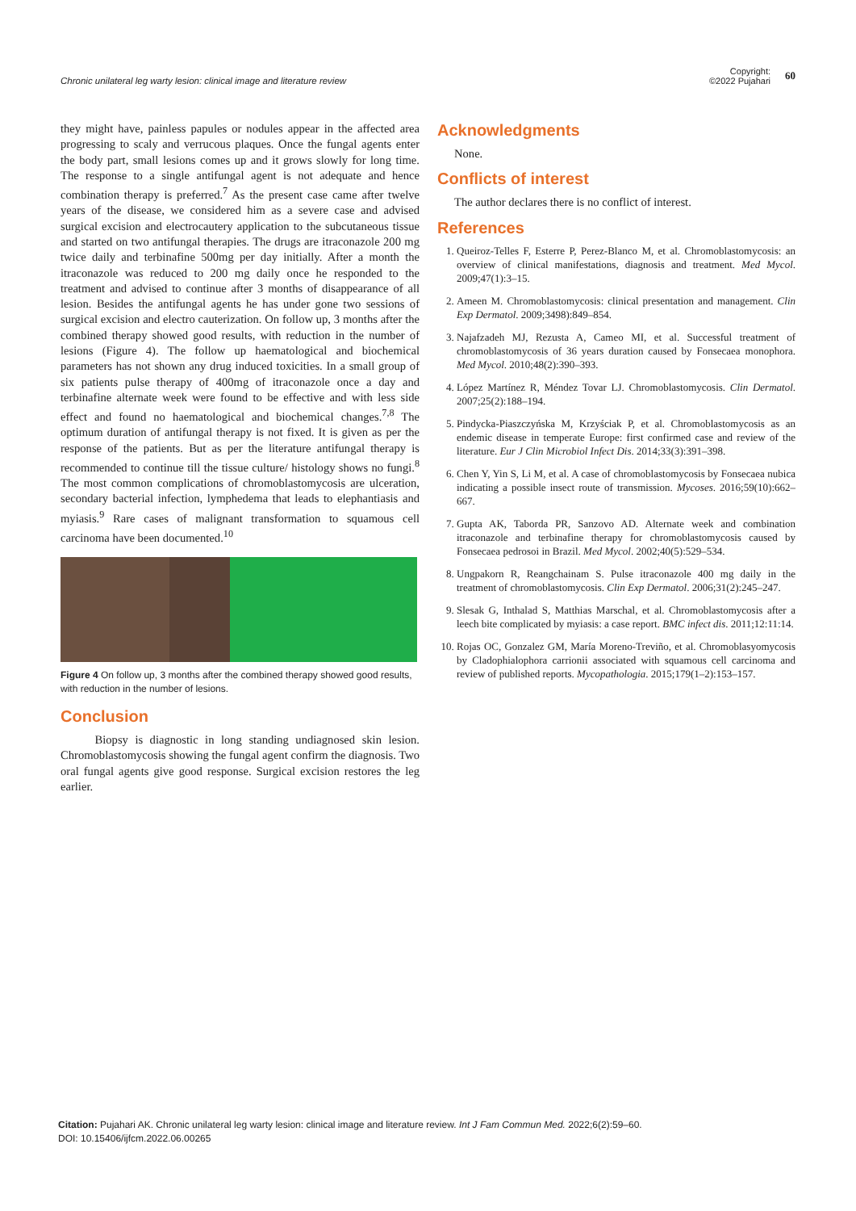Chronic unilateral leg warty lesion: clinical image and literature review
Copyright:
©2022 Pujahari 60
they might have, painless papules or nodules appear in the affected area progressing to scaly and verrucous plaques. Once the fungal agents enter the body part, small lesions comes up and it grows slowly for long time. The response to a single antifungal agent is not adequate and hence combination therapy is preferred.<sup>7</sup> As the present case came after twelve years of the disease, we considered him as a severe case and advised surgical excision and electrocautery application to the subcutaneous tissue and started on two antifungal therapies. The drugs are itraconazole 200 mg twice daily and terbinafine 500mg per day initially. After a month the itraconazole was reduced to 200 mg daily once he responded to the treatment and advised to continue after 3 months of disappearance of all lesion. Besides the antifungal agents he has under gone two sessions of surgical excision and electro cauterization. On follow up, 3 months after the combined therapy showed good results, with reduction in the number of lesions (Figure 4). The follow up haematological and biochemical parameters has not shown any drug induced toxicities. In a small group of six patients pulse therapy of 400mg of itraconazole once a day and terbinafine alternate week were found to be effective and with less side effect and found no haematological and biochemical changes.<sup>7,8</sup> The optimum duration of antifungal therapy is not fixed. It is given as per the response of the patients. But as per the literature antifungal therapy is recommended to continue till the tissue culture/ histology shows no fungi.<sup>8</sup> The most common complications of chromoblastomycosis are ulceration, secondary bacterial infection, lymphedema that leads to elephantiasis and myiasis.<sup>9</sup> Rare cases of malignant transformation to squamous cell carcinoma have been documented.<sup>10</sup>
Figure 4 On follow up, 3 months after the combined therapy showed good results, with reduction in the number of lesions.
Conclusion
Biopsy is diagnostic in long standing undiagnosed skin lesion. Chromoblastomycosis showing the fungal agent confirm the diagnosis. Two oral fungal agents give good response. Surgical excision restores the leg earlier.
Acknowledgments
None.
Conflicts of interest
The author declares there is no conflict of interest.
References
1. Queiroz-Telles F, Esterre P, Perez-Blanco M, et al. Chromoblastomycosis: an overview of clinical manifestations, diagnosis and treatment. Med Mycol. 2009;47(1):3–15.
2. Ameen M. Chromoblastomycosis: clinical presentation and management. Clin Exp Dermatol. 2009;3498):849–854.
3. Najafzadeh MJ, Rezusta A, Cameo MI, et al. Successful treatment of chromoblastomycosis of 36 years duration caused by Fonsecaea monophora. Med Mycol. 2010;48(2):390–393.
4. López Martínez R, Méndez Tovar LJ. Chromoblastomycosis. Clin Dermatol. 2007;25(2):188–194.
5. Pindycka-Piaszczyńska M, Krzyściak P, et al. Chromoblastomycosis as an endemic disease in temperate Europe: first confirmed case and review of the literature. Eur J Clin Microbiol Infect Dis. 2014;33(3):391–398.
6. Chen Y, Yin S, Li M, et al. A case of chromoblastomycosis by Fonsecaea nubica indicating a possible insect route of transmission. Mycoses. 2016;59(10):662–667.
7. Gupta AK, Taborda PR, Sanzovo AD. Alternate week and combination itraconazole and terbinafine therapy for chromoblastomycosis caused by Fonsecaea pedrosoi in Brazil. Med Mycol. 2002;40(5):529–534.
8. Ungpakorn R, Reangchainam S. Pulse itraconazole 400 mg daily in the treatment of chromoblastomycosis. Clin Exp Dermatol. 2006;31(2):245–247.
9. Slesak G, Inthalad S, Matthias Marschal, et al. Chromoblastomycosis after a leech bite complicated by myiasis: a case report. BMC infect dis. 2011;12:11:14.
10. Rojas OC, Gonzalez GM, María Moreno-Treviño, et al. Chromoblasyomycosis by Cladophialophora carrionii associated with squamous cell carcinoma and review of published reports. Mycopathologia. 2015;179(1–2):153–157.
Citation: Pujahari AK. Chronic unilateral leg warty lesion: clinical image and literature review. Int J Fam Commun Med. 2022;6(2):59‒60.
DOI: 10.15406/ijfcm.2022.06.00265